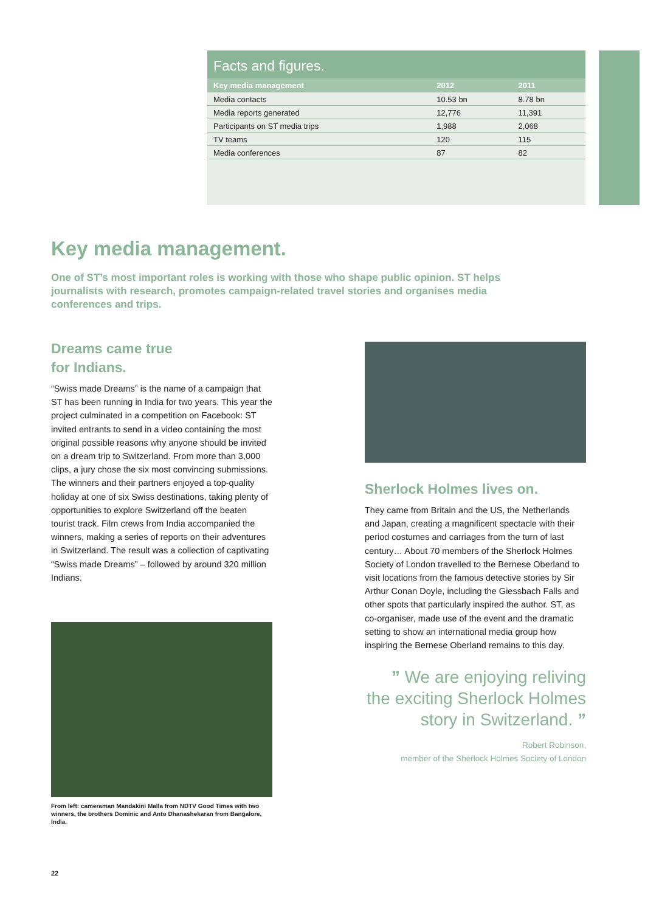Facts and figures.
| Key media management | 2012 | 2011 |
| --- | --- | --- |
| Media contacts | 10.53 bn | 8.78 bn |
| Media reports generated | 12,776 | 11,391 |
| Participants on ST media trips | 1,988 | 2,068 |
| TV teams | 120 | 115 |
| Media conferences | 87 | 82 |
Key media management.
One of ST’s most important roles is working with those who shape public opinion. ST helps journalists with research, promotes campaign-related travel stories and organises media conferences and trips.
Dreams came true
for Indians.
“Swiss made Dreams” is the name of a campaign that ST has been running in India for two years. This year the project culminated in a competition on Face­book: ST invited entrants to send in a video contain­ing the most original possible reasons why anyone should be invited on a dream trip to Switzerland. From more than 3,000 clips, a jury chose the six most convincing submissions. The winners and their partners enjoyed a top-quality holiday at one of six Swiss destinations, taking plenty of opportunities to explore Switzerland off the beaten tourist track. Film crews from India accompanied the winners, making a series of reports on their adventures in Switzerland. The result was a collection of captivating “Swiss made Dreams” – followed by around 320 million Indians.
From left: cameraman Mandakini Malla from NDTV Good Times with two winners, the brothers Dominic and Anto Dhanashekaran from Bangalore, India.
Sherlock Holmes lives on.
They came from Britain and the US, the Netherlands and Japan, creating a magnificent spectacle with their period costumes and carriages from the turn of last century… About 70 members of the Sherlock Holmes Society of London travelled to the Bernese Oberland to visit locations from the famous detective stories by Sir Arthur Conan Doyle, including the Giessbach Falls and other spots that particularly inspired the author. ST, as co-organiser, made use of the event and the dramatic setting to show an international media group how inspiring the Bernese Oberland remains to this day.
” We are enjoying reliving the exciting Sherlock Holmes story in Switzerland. ”
Robert Robinson,
member of the Sherlock Holmes Society of London
22